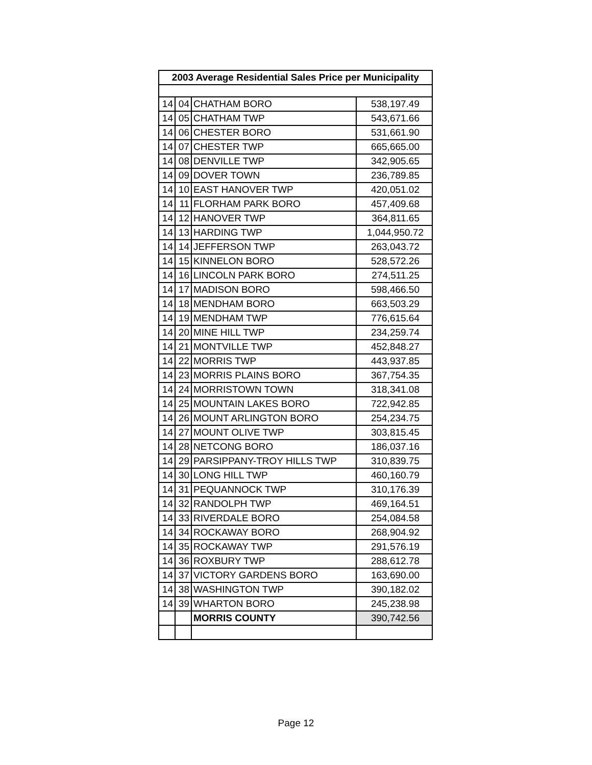| 2003 Average Residential Sales Price per Municipality | | | |
| --- | --- | --- | --- |
| 14 | 04 | CHATHAM BORO | 538,197.49 |
| 14 | 05 | CHATHAM TWP | 543,671.66 |
| 14 | 06 | CHESTER BORO | 531,661.90 |
| 14 | 07 | CHESTER TWP | 665,665.00 |
| 14 | 08 | DENVILLE TWP | 342,905.65 |
| 14 | 09 | DOVER TOWN | 236,789.85 |
| 14 | 10 | EAST HANOVER TWP | 420,051.02 |
| 14 | 11 | FLORHAM PARK BORO | 457,409.68 |
| 14 | 12 | HANOVER TWP | 364,811.65 |
| 14 | 13 | HARDING TWP | 1,044,950.72 |
| 14 | 14 | JEFFERSON TWP | 263,043.72 |
| 14 | 15 | KINNELON BORO | 528,572.26 |
| 14 | 16 | LINCOLN PARK BORO | 274,511.25 |
| 14 | 17 | MADISON BORO | 598,466.50 |
| 14 | 18 | MENDHAM BORO | 663,503.29 |
| 14 | 19 | MENDHAM TWP | 776,615.64 |
| 14 | 20 | MINE HILL TWP | 234,259.74 |
| 14 | 21 | MONTVILLE TWP | 452,848.27 |
| 14 | 22 | MORRIS TWP | 443,937.85 |
| 14 | 23 | MORRIS PLAINS BORO | 367,754.35 |
| 14 | 24 | MORRISTOWN TOWN | 318,341.08 |
| 14 | 25 | MOUNTAIN LAKES BORO | 722,942.85 |
| 14 | 26 | MOUNT ARLINGTON BORO | 254,234.75 |
| 14 | 27 | MOUNT OLIVE TWP | 303,815.45 |
| 14 | 28 | NETCONG BORO | 186,037.16 |
| 14 | 29 | PARSIPPANY-TROY HILLS TWP | 310,839.75 |
| 14 | 30 | LONG HILL TWP | 460,160.79 |
| 14 | 31 | PEQUANNOCK TWP | 310,176.39 |
| 14 | 32 | RANDOLPH TWP | 469,164.51 |
| 14 | 33 | RIVERDALE BORO | 254,084.58 |
| 14 | 34 | ROCKAWAY BORO | 268,904.92 |
| 14 | 35 | ROCKAWAY TWP | 291,576.19 |
| 14 | 36 | ROXBURY TWP | 288,612.78 |
| 14 | 37 | VICTORY GARDENS BORO | 163,690.00 |
| 14 | 38 | WASHINGTON TWP | 390,182.02 |
| 14 | 39 | WHARTON BORO | 245,238.98 |
| | | MORRIS COUNTY | 390,742.56 |
Page 12